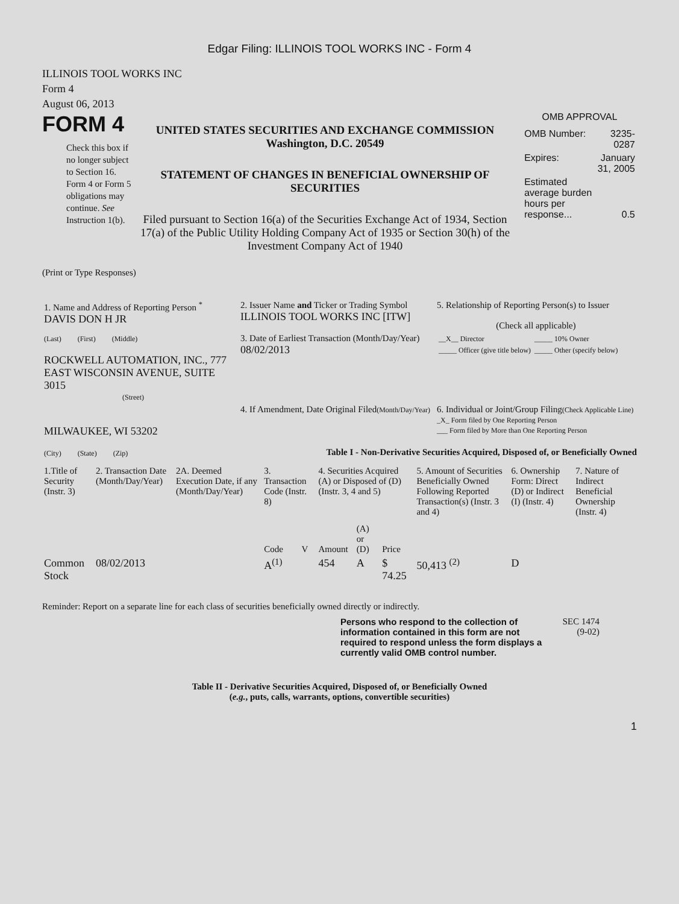Edgar Filing: ILLINOIS TOOL WORKS INC - Form 4
ILLINOIS TOOL WORKS INC
Form 4
August 06, 2013
FORM 4
Check this box if no longer subject to Section 16. Form 4 or Form 5 obligations may continue. See Instruction 1(b).
UNITED STATES SECURITIES AND EXCHANGE COMMISSION
Washington, D.C. 20549
STATEMENT OF CHANGES IN BENEFICIAL OWNERSHIP OF SECURITIES
Filed pursuant to Section 16(a) of the Securities Exchange Act of 1934, Section 17(a) of the Public Utility Holding Company Act of 1935 or Section 30(h) of the Investment Company Act of 1940
OMB APPROVAL
| OMB Number: | 3235-0287 |
| Expires: | January 31, 2005 |
| Estimated average burden hours per response... | 0.5 |
(Print or Type Responses)
| 1. Name and Address of Reporting Person <sup>*</sup> DAVIS DON H JR | 2. Issuer Name and Ticker or Trading Symbol ILLINOIS TOOL WORKS INC [ITW] | 5. Relationship of Reporting Person(s) to Issuer (Check all applicable) |
| (Last) (First) (Middle) ROCKWELL AUTOMATION, INC., 777 EAST WISCONSIN AVENUE, SUITE 3015 (Street) | 3. Date of Earliest Transaction (Month/Day/Year) 08/02/2013 | / __X__ Director / _____ 10% Owner / / _____ Officer (give title below) / _____ Other (specify below) / |
| MILWAUKEE, WI 53202 (City) (State) (Zip) | 4. If Amendment, Date Original Filed (Month/Day/Year) | 6. Individual or Joint/Group Filing (Check Applicable Line) _X_ Form filed by One Reporting Person ___ Form filed by More than One Reporting Person |
Table I - Non-Derivative Securities Acquired, Disposed of, or Beneficially Owned
| 1.Title of Security (Instr. 3) | 2. Transaction Date (Month/Day/Year) | 2A. Deemed Execution Date, if any (Month/Day/Year) | 3. Transaction Code (Instr. 8) | | 4. Securities Acquired (A) or Disposed of (D) (Instr. 3, 4 and 5) | | | 5. Amount of Securities Beneficially Owned Following Reported Transaction(s) (Instr. 3 and 4) | 6. Ownership Form: Direct (D) or Indirect (I) (Instr. 4) | 7. Nature of Indirect Beneficial Ownership (Instr. 4) |
| --- | --- | --- | --- | --- | --- | --- | --- | --- | --- | --- |
| | | | Code | V | Amount | (A) or (D) | Price | | | |
| Common Stock | 08/02/2013 | | A<sup>(1)</sup> | | 454 | A | $ 74.25 | 50,413 <sup>(2)</sup> | D | |
Reminder: Report on a separate line for each class of securities beneficially owned directly or indirectly.
Persons who respond to the collection of information contained in this form are not required to respond unless the form displays a currently valid OMB control number.
SEC 1474
(9-02)
Table II - Derivative Securities Acquired, Disposed of, or Beneficially Owned
(e.g., puts, calls, warrants, options, convertible securities)
1